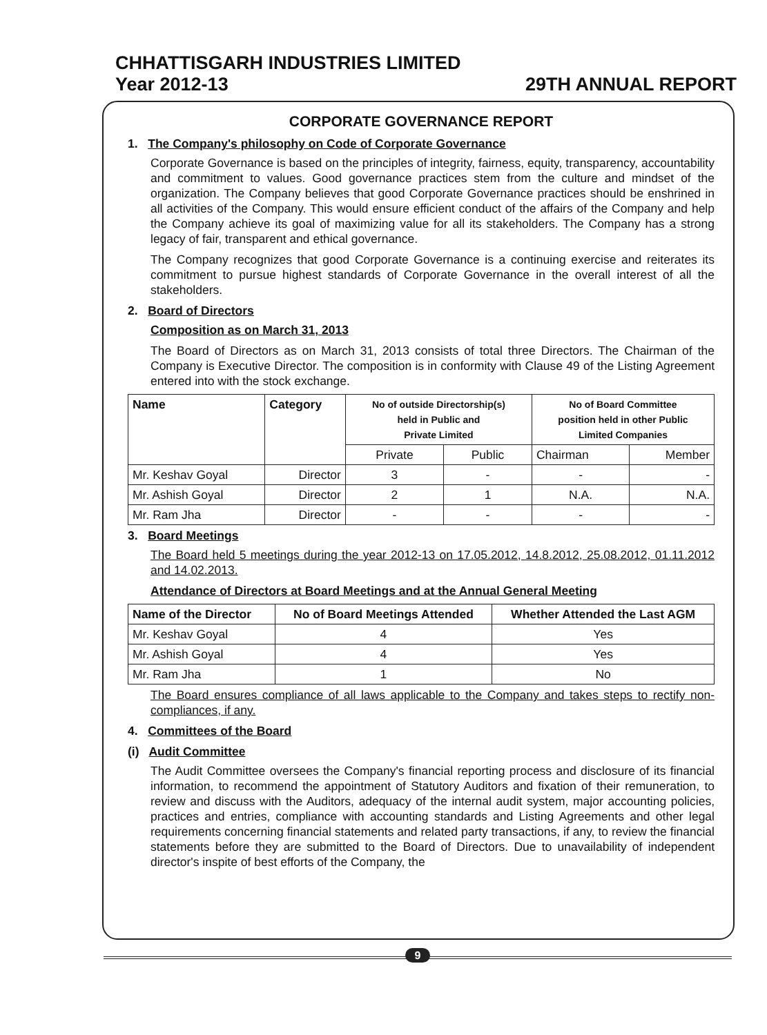CHHATTISGARH INDUSTRIES LIMITED
Year 2012-13 29TH ANNUAL REPORT
CORPORATE GOVERNANCE REPORT
1. The Company's philosophy on Code of Corporate Governance
Corporate Governance is based on the principles of integrity, fairness, equity, transparency, accountability and commitment to values. Good governance practices stem from the culture and mindset of the organization. The Company believes that good Corporate Governance practices should be enshrined in all activities of the Company. This would ensure efficient conduct of the affairs of the Company and help the Company achieve its goal of maximizing value for all its stakeholders. The Company has a strong legacy of fair, transparent and ethical governance.
The Company recognizes that good Corporate Governance is a continuing exercise and reiterates its commitment to pursue highest standards of Corporate Governance in the overall interest of all the stakeholders.
2. Board of Directors
Composition as on March 31, 2013
The Board of Directors as on March 31, 2013 consists of total three Directors. The Chairman of the Company is Executive Director. The composition is in conformity with Clause 49 of the Listing Agreement entered into with the stock exchange.
| Name | Category | No of outside Directorship(s) held in Public and Private Limited | | No of Board Committee position held in other Public Limited Companies | |
| --- | --- | --- | --- | --- | --- |
| | | Private | Public | Chairman | Member |
| Mr. Keshav Goyal | Director | 3 | - | - | - |
| Mr. Ashish Goyal | Director | 2 | 1 | N.A. | N.A. |
| Mr. Ram Jha | Director | - | - | - | - |
3. Board Meetings
The Board held 5 meetings during the year 2012-13 on 17.05.2012, 14.8.2012, 25.08.2012, 01.11.2012 and 14.02.2013.
Attendance of Directors at Board Meetings and at the Annual General Meeting
| Name of the Director | No of Board Meetings Attended | Whether Attended the Last AGM |
| --- | --- | --- |
| Mr. Keshav Goyal | 4 | Yes |
| Mr. Ashish Goyal | 4 | Yes |
| Mr. Ram Jha | 1 | No |
The Board ensures compliance of all laws applicable to the Company and takes steps to rectify non-compliances, if any.
4. Committees of the Board
(i) Audit Committee
The Audit Committee oversees the Company's financial reporting process and disclosure of its financial information, to recommend the appointment of Statutory Auditors and fixation of their remuneration, to review and discuss with the Auditors, adequacy of the internal audit system, major accounting policies, practices and entries, compliance with accounting standards and Listing Agreements and other legal requirements concerning financial statements and related party transactions, if any, to review the financial statements before they are submitted to the Board of Directors. Due to unavailability of independent director's inspite of best efforts of the Company, the
9